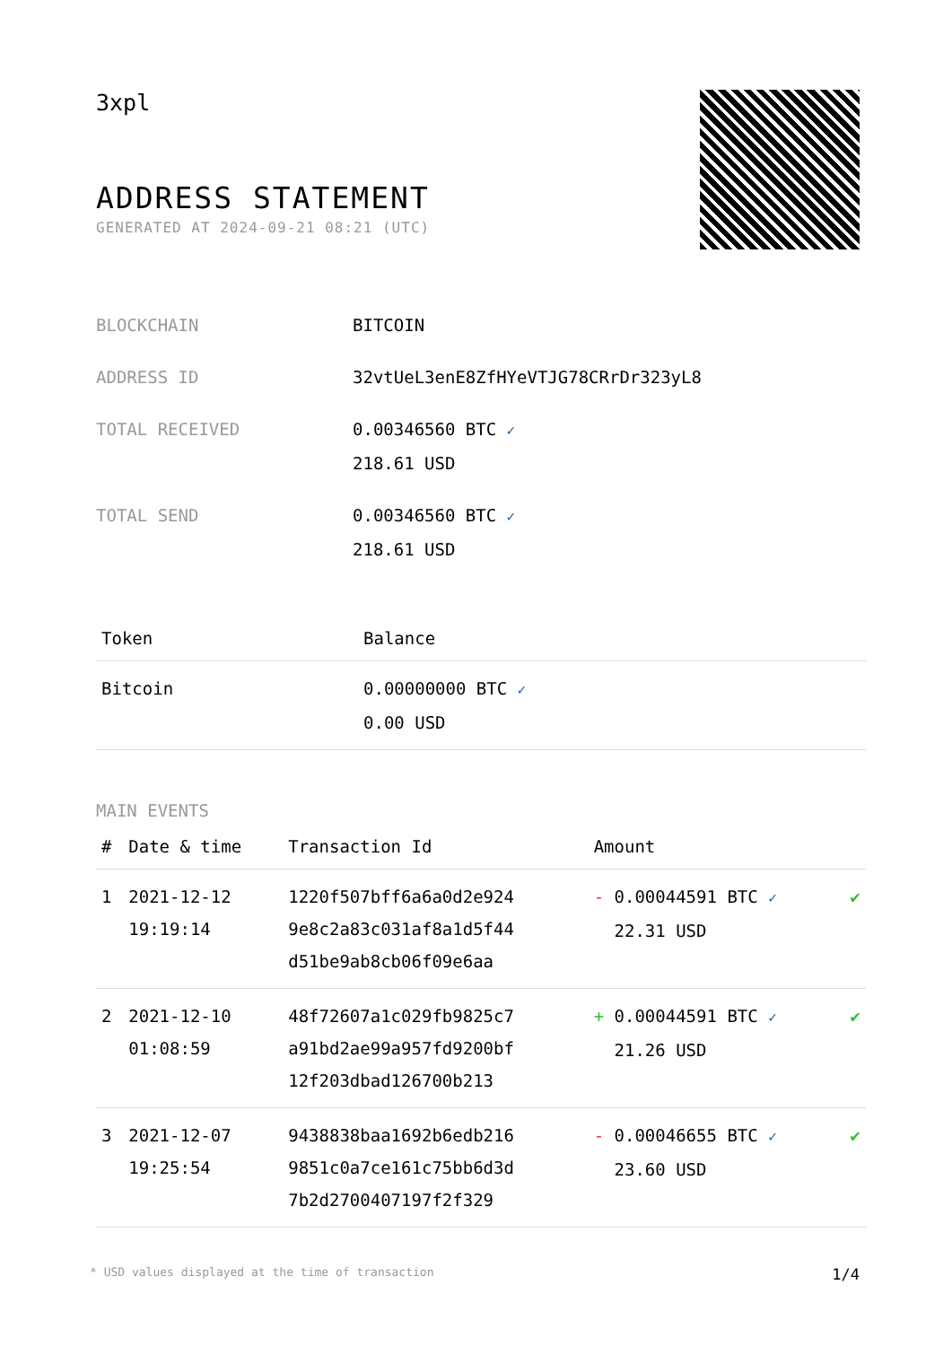3xpl
ADDRESS STATEMENT
GENERATED AT 2024-09-21 08:21 (UTC)
| BLOCKCHAIN | BITCOIN |
| ADDRESS ID | 32vtUeL3enE8ZfHYeVTJG78CRrDr323yL8 |
| TOTAL RECEIVED | 0.00346560 BTC ✓ 218.61 USD |
| TOTAL SEND | 0.00346560 BTC ✓ 218.61 USD |
| Token | Balance |
| --- | --- |
| Bitcoin | 0.00000000 BTC ✓ 0.00 USD |
MAIN EVENTS
| # | Date & time | Transaction Id | Amount | |
| --- | --- | --- | --- | --- |
| 1 | 2021-12-12 19:19:14 | 1220f507bff6a6a0d2e924 9e8c2a83c031af8a1d5f44 d51be9ab8cb06f09e6aa | - 0.00044591 BTC ✓ 22.31 USD | ✔ |
| 2 | 2021-12-10 01:08:59 | 48f72607a1c029fb9825c7 a91bd2ae99a957fd9200bf 12f203dbad126700b213 | + 0.00044591 BTC ✓ 21.26 USD | ✔ |
| 3 | 2021-12-07 19:25:54 | 9438838baa1692b6edb216 9851c0a7ce161c75bb6d3d 7b2d2700407197f2f329 | - 0.00046655 BTC ✓ 23.60 USD | ✔ |
* USD values displayed at the time of transaction 1/4